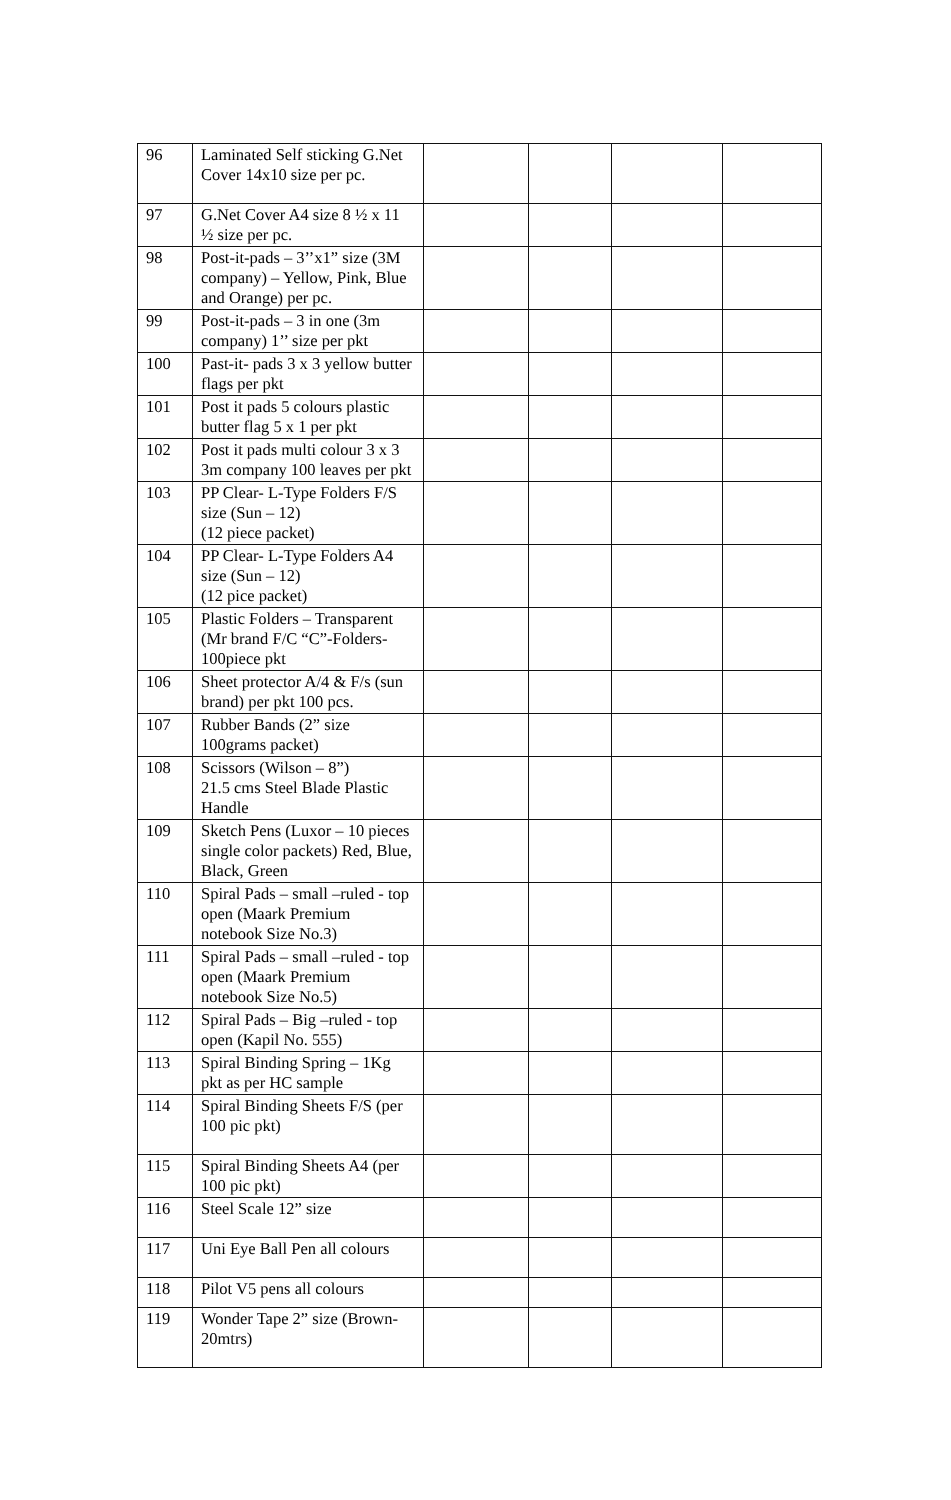| 96 | Laminated Self sticking G.Net Cover 14x10 size per pc. | | | | |
| 97 | G.Net Cover A4 size 8 ½ x 11 ½ size per pc. | | | | |
| 98 | Post-it-pads – 3’’x1” size (3M company) – Yellow, Pink, Blue and Orange) per pc. | | | | |
| 99 | Post-it-pads – 3 in one (3m company) 1’’ size per pkt | | | | |
| 100 | Past-it- pads 3 x 3 yellow butter flags per pkt | | | | |
| 101 | Post it pads 5 colours plastic butter flag 5 x 1 per pkt | | | | |
| 102 | Post it pads multi colour 3 x 3 3m company 100 leaves per pkt | | | | |
| 103 | PP Clear- L-Type Folders F/S size (Sun – 12) (12 piece packet) | | | | |
| 104 | PP Clear- L-Type Folders A4 size (Sun – 12) (12 pice packet) | | | | |
| 105 | Plastic Folders – Transparent (Mr brand F/C “C”-Folders- 100piece pkt | | | | |
| 106 | Sheet protector A/4 & F/s (sun brand) per pkt 100 pcs. | | | | |
| 107 | Rubber Bands (2” size 100grams packet) | | | | |
| 108 | Scissors (Wilson – 8”) 21.5 cms Steel Blade Plastic Handle | | | | |
| 109 | Sketch Pens (Luxor – 10 pieces single color packets) Red, Blue, Black, Green | | | | |
| 110 | Spiral Pads – small –ruled - top open (Maark Premium notebook Size No.3) | | | | |
| 111 | Spiral Pads – small –ruled - top open (Maark Premium notebook Size No.5) | | | | |
| 112 | Spiral Pads – Big –ruled - top open (Kapil No. 555) | | | | |
| 113 | Spiral Binding Spring – 1Kg pkt as per HC sample | | | | |
| 114 | Spiral Binding Sheets F/S (per 100 pic pkt) | | | | |
| 115 | Spiral Binding Sheets A4 (per 100 pic pkt) | | | | |
| 116 | Steel Scale 12” size | | | | |
| 117 | Uni Eye Ball Pen all colours | | | | |
| 118 | Pilot V5 pens all colours | | | | |
| 119 | Wonder Tape 2” size (Brown-20mtrs) | | | | |